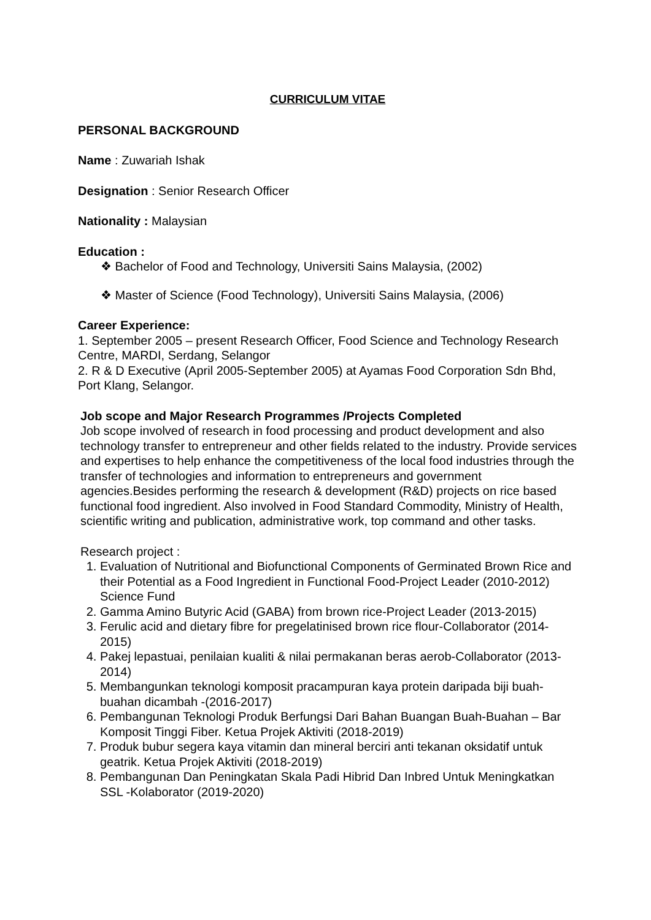CURRICULUM VITAE
PERSONAL BACKGROUND
Name : Zuwariah Ishak
Designation : Senior Research Officer
Nationality : Malaysian
Education :
❖ Bachelor of Food and Technology, Universiti Sains Malaysia, (2002)
❖ Master of Science (Food Technology), Universiti Sains Malaysia, (2006)
Career Experience:
1. September 2005 – present Research Officer, Food Science and Technology Research Centre, MARDI, Serdang, Selangor
2. R & D Executive (April 2005-September 2005) at Ayamas Food Corporation Sdn Bhd, Port Klang, Selangor.
Job scope and Major Research Programmes /Projects Completed
Job scope involved of research in food processing and product development and also technology transfer to entrepreneur and other fields related to the industry. Provide services and expertises to help enhance the competitiveness of the local food industries through the transfer of technologies and information to entrepreneurs and government agencies.Besides performing the research & development (R&D) projects on rice based functional food ingredient. Also involved in Food Standard Commodity, Ministry of Health, scientific writing and publication, administrative work, top command and other tasks.
Research project :
1. Evaluation of Nutritional and Biofunctional Components of Germinated Brown Rice and their Potential as a Food Ingredient in Functional Food-Project Leader (2010-2012) Science Fund
2. Gamma Amino Butyric Acid (GABA) from brown rice-Project Leader (2013-2015)
3. Ferulic acid and dietary fibre for pregelatinised brown rice flour-Collaborator (2014-2015)
4. Pakej lepastuai, penilaian kualiti & nilai permakanan beras aerob-Collaborator (2013-2014)
5. Membangunkan teknologi komposit pracampuran kaya protein daripada biji buah-buahan dicambah -(2016-2017)
6. Pembangunan Teknologi Produk Berfungsi Dari Bahan Buangan Buah-Buahan – Bar Komposit Tinggi Fiber. Ketua Projek Aktiviti (2018-2019)
7. Produk bubur segera kaya vitamin dan mineral berciri anti tekanan oksidatif untuk geatrik. Ketua Projek Aktiviti (2018-2019)
8. Pembangunan Dan Peningkatan Skala Padi Hibrid Dan Inbred Untuk Meningkatkan SSL -Kolaborator (2019-2020)